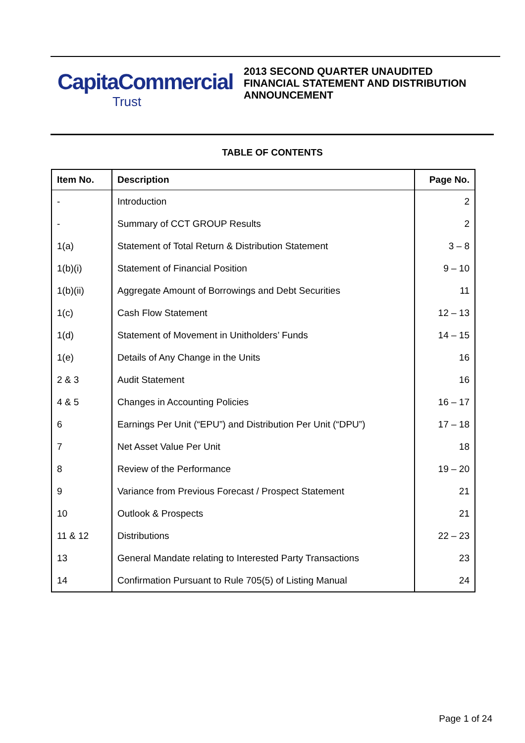CapitaCommercial
Trust
2013 SECOND QUARTER UNAUDITED
FINANCIAL STATEMENT AND DISTRIBUTION
ANNOUNCEMENT
TABLE OF CONTENTS
| Item No. | Description | Page No. |
| --- | --- | --- |
| - | Introduction | 2 |
| - | Summary of CCT GROUP Results | 2 |
| 1(a) | Statement of Total Return & Distribution Statement | 3 – 8 |
| 1(b)(i) | Statement of Financial Position | 9 – 10 |
| 1(b)(ii) | Aggregate Amount of Borrowings and Debt Securities | 11 |
| 1(c) | Cash Flow Statement | 12 – 13 |
| 1(d) | Statement of Movement in Unitholders’ Funds | 14 – 15 |
| 1(e) | Details of Any Change in the Units | 16 |
| 2 & 3 | Audit Statement | 16 |
| 4 & 5 | Changes in Accounting Policies | 16 – 17 |
| 6 | Earnings Per Unit (“EPU”) and Distribution Per Unit (“DPU”) | 17 – 18 |
| 7 | Net Asset Value Per Unit | 18 |
| 8 | Review of the Performance | 19 – 20 |
| 9 | Variance from Previous Forecast / Prospect Statement | 21 |
| 10 | Outlook & Prospects | 21 |
| 11 & 12 | Distributions | 22 – 23 |
| 13 | General Mandate relating to Interested Party Transactions | 23 |
| 14 | Confirmation Pursuant to Rule 705(5) of Listing Manual | 24 |
Page 1 of 24